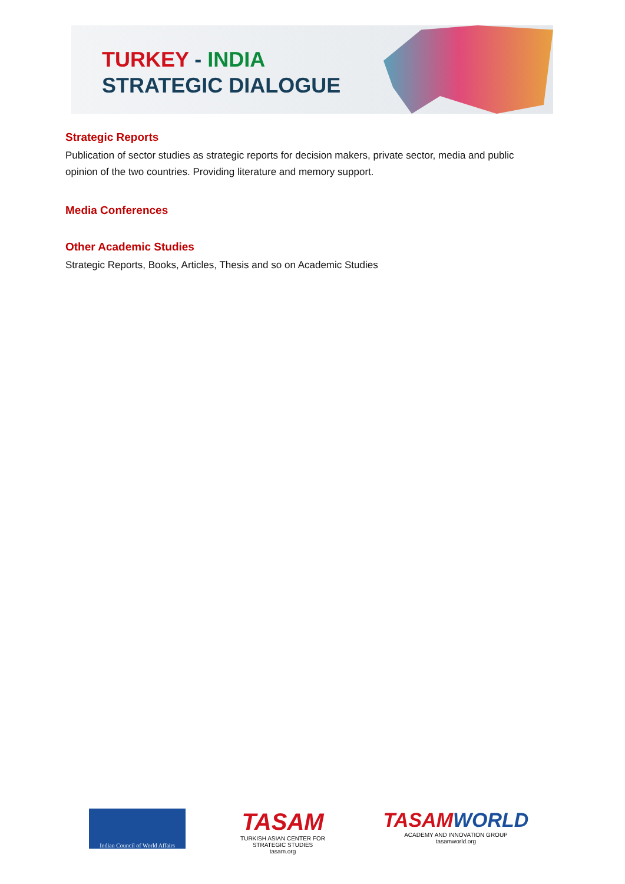TURKEY - INDIA
STRATEGIC DIALOGUE
Strategic Reports
Publication of sector studies as strategic reports for decision makers, private sector, media and public opinion of the two countries. Providing literature and memory support.
Media Conferences
Other Academic Studies
Strategic Reports, Books, Articles, Thesis and so on Academic Studies
Indian Council of World Affairs
TASAM
TURKISH ASIAN CENTER FOR STRATEGIC STUDIES
tasam.org
TASAM WORLD
ACADEMY AND INNOVATION GROUP
tasamworld.org